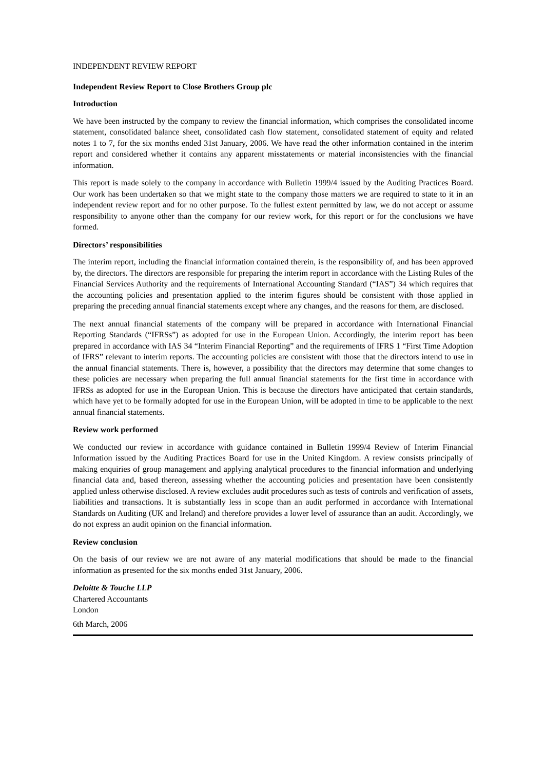INDEPENDENT REVIEW REPORT
Independent Review Report to Close Brothers Group plc
Introduction
We have been instructed by the company to review the financial information, which comprises the consolidated income statement, consolidated balance sheet, consolidated cash flow statement, consolidated statement of equity and related notes 1 to 7, for the six months ended 31st January, 2006. We have read the other information contained in the interim report and considered whether it contains any apparent misstatements or material inconsistencies with the financial information.
This report is made solely to the company in accordance with Bulletin 1999/4 issued by the Auditing Practices Board. Our work has been undertaken so that we might state to the company those matters we are required to state to it in an independent review report and for no other purpose. To the fullest extent permitted by law, we do not accept or assume responsibility to anyone other than the company for our review work, for this report or for the conclusions we have formed.
Directors’ responsibilities
The interim report, including the financial information contained therein, is the responsibility of, and has been approved by, the directors. The directors are responsible for preparing the interim report in accordance with the Listing Rules of the Financial Services Authority and the requirements of International Accounting Standard (“IAS”) 34 which requires that the accounting policies and presentation applied to the interim figures should be consistent with those applied in preparing the preceding annual financial statements except where any changes, and the reasons for them, are disclosed.
The next annual financial statements of the company will be prepared in accordance with International Financial Reporting Standards (“IFRSs”) as adopted for use in the European Union. Accordingly, the interim report has been prepared in accordance with IAS 34 “Interim Financial Reporting” and the requirements of IFRS 1 “First Time Adoption of IFRS” relevant to interim reports. The accounting policies are consistent with those that the directors intend to use in the annual financial statements. There is, however, a possibility that the directors may determine that some changes to these policies are necessary when preparing the full annual financial statements for the first time in accordance with IFRSs as adopted for use in the European Union. This is because the directors have anticipated that certain standards, which have yet to be formally adopted for use in the European Union, will be adopted in time to be applicable to the next annual financial statements.
Review work performed
We conducted our review in accordance with guidance contained in Bulletin 1999/4 Review of Interim Financial Information issued by the Auditing Practices Board for use in the United Kingdom. A review consists principally of making enquiries of group management and applying analytical procedures to the financial information and underlying financial data and, based thereon, assessing whether the accounting policies and presentation have been consistently applied unless otherwise disclosed. A review excludes audit procedures such as tests of controls and verification of assets, liabilities and transactions. It is substantially less in scope than an audit performed in accordance with International Standards on Auditing (UK and Ireland) and therefore provides a lower level of assurance than an audit. Accordingly, we do not express an audit opinion on the financial information.
Review conclusion
On the basis of our review we are not aware of any material modifications that should be made to the financial information as presented for the six months ended 31st January, 2006.
Deloitte & Touche LLP
Chartered Accountants
London
6th March, 2006